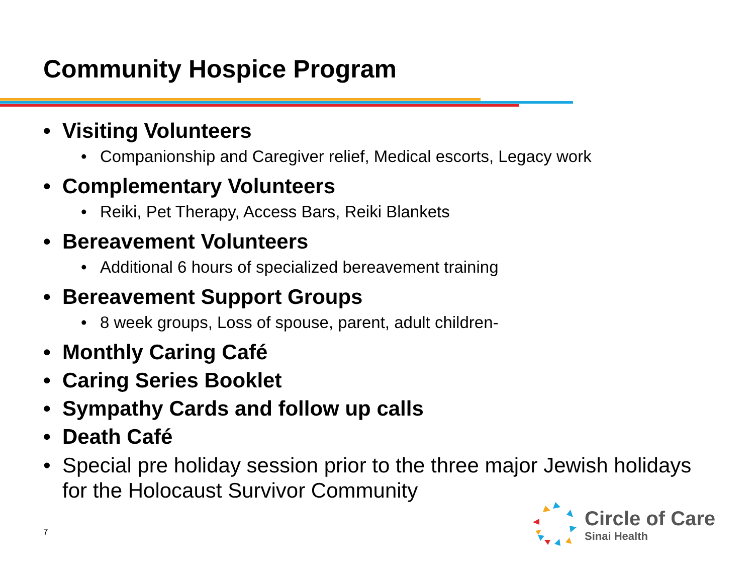Community Hospice Program
• Visiting Volunteers
• Companionship and Caregiver relief, Medical escorts, Legacy work
• Complementary Volunteers
• Reiki, Pet Therapy, Access Bars, Reiki Blankets
• Bereavement Volunteers
• Additional 6 hours of specialized bereavement training
• Bereavement Support Groups
• 8 week groups, Loss of spouse, parent, adult children-
• Monthly Caring Café
• Caring Series Booklet
• Sympathy Cards and follow up calls
• Death Café
• Special pre holiday session prior to the three major Jewish holidays for the Holocaust Survivor Community
7
Circle of Care
Sinai Health